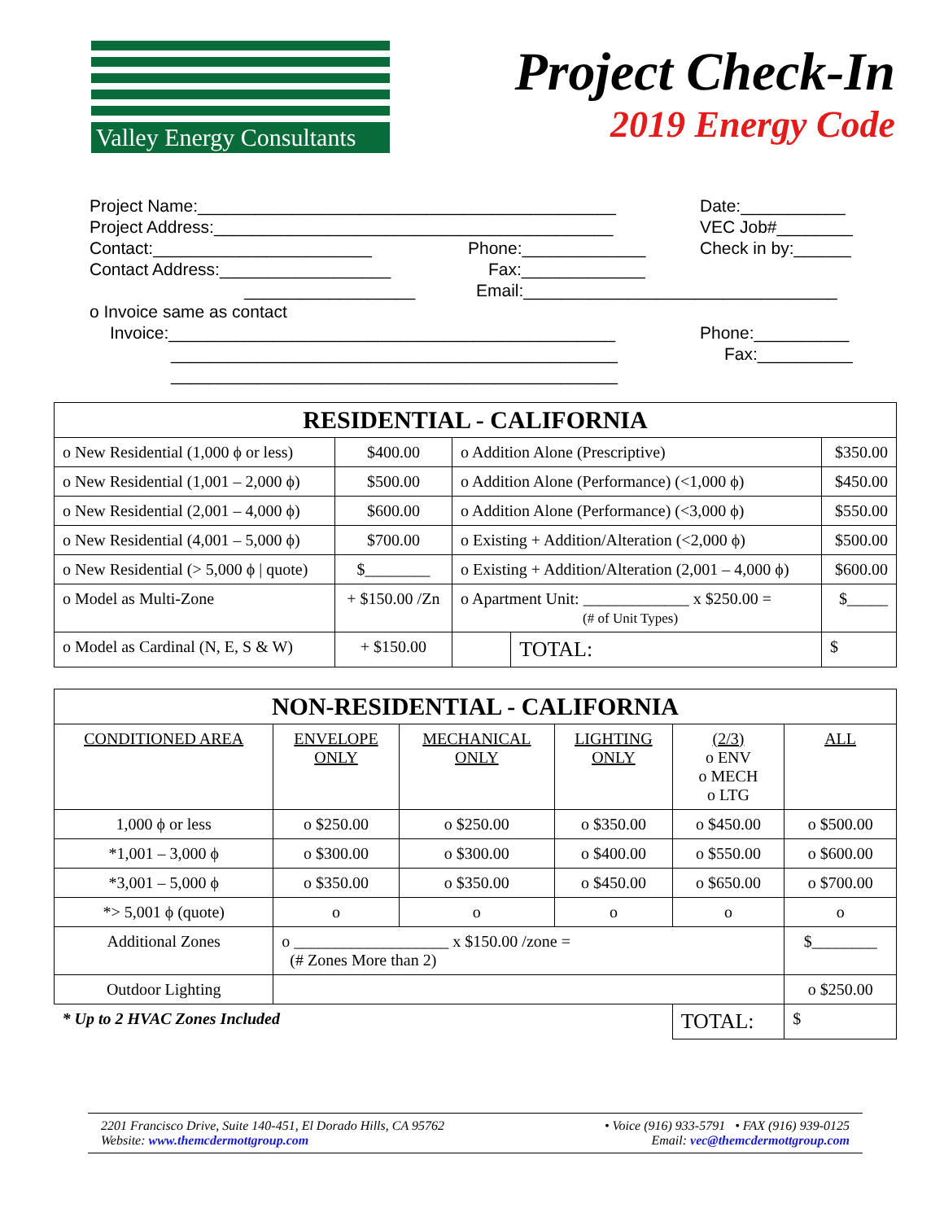Valley Energy Consultants
Project Check-In
2019 Energy Code
Project Name:____________________________________________ Date:___________
Project Address:__________________________________________ VEC Job#________
Contact:_______________________ Phone:_____________ Check in by:______
Contact Address:__________________ Fax:_____________
__________________ Email:_________________________________
o Invoice same as contact
Invoice:_______________________________________________ Phone:__________
_______________________________________________ Fax:__________
_______________________________________________
| RESIDENTIAL - CALIFORNIA | | | | |
| --- | --- | --- | --- | --- |
| o New Residential (1,000 ϕ or less) | $400.00 | o Addition Alone (Prescriptive) | | $350.00 |
| o New Residential (1,001 – 2,000 ϕ) | $500.00 | o Addition Alone (Performance) (<1,000 ϕ) | | $450.00 |
| o New Residential (2,001 – 4,000 ϕ) | $600.00 | o Addition Alone (Performance) (<3,000 ϕ) | | $550.00 |
| o New Residential (4,001 – 5,000 ϕ) | $700.00 | o Existing + Addition/Alteration (<2,000 ϕ) | | $500.00 |
| o New Residential (> 5,000 ϕ / quote) | $________ | o Existing + Addition/Alteration (2,001 – 4,000 ϕ) | | $600.00 |
| o Model as Multi-Zone | + $150.00 /Zn | o Apartment Unit: _____________ x $250.00 = (# of Unit Types) | | $_____ |
| o Model as Cardinal (N, E, S & W) | + $150.00 | | TOTAL: | $ |
| NON-RESIDENTIAL - CALIFORNIA | | | | | |
| --- | --- | --- | --- | --- | --- |
| CONDITIONED AREA | ENVELOPE ONLY | MECHANICAL ONLY | LIGHTING ONLY | (2/3) o ENV o MECH o LTG | ALL |
| 1,000 ϕ or less | o $250.00 | o $250.00 | o $350.00 | o $450.00 | o $500.00 |
| *1,001 – 3,000 ϕ | o $300.00 | o $300.00 | o $400.00 | o $550.00 | o $600.00 |
| *3,001 – 5,000 ϕ | o $350.00 | o $350.00 | o $450.00 | o $650.00 | o $700.00 |
| *> 5,001 ϕ (quote) | o | o | o | o | o |
| Additional Zones | o ___________________ x $150.00 /zone = (# Zones More than 2) | | | | $________ |
| Outdoor Lighting | | | | | o $250.00 |
| * Up to 2 HVAC Zones Included | | | | TOTAL: | $ |
2201 Francisco Drive, Suite 140-451, El Dorado Hills, CA 95762
Website: www.themcdermottgroup.com
• Voice (916) 933-5791 • FAX (916) 939-0125
Email: vec@themcdermottgroup.com